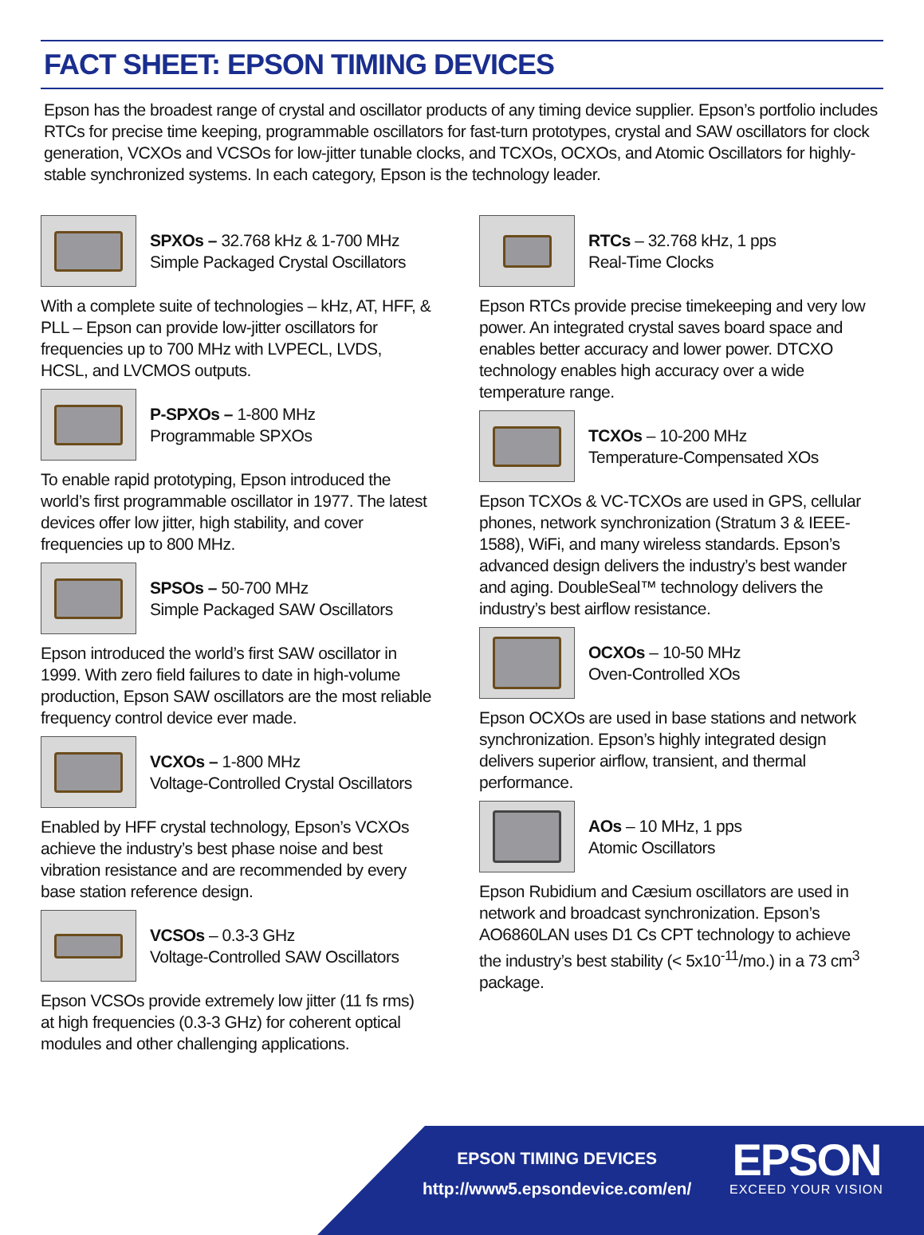FACT SHEET: EPSON TIMING DEVICES
Epson has the broadest range of crystal and oscillator products of any timing device supplier. Epson’s portfolio includes RTCs for precise time keeping, programmable oscillators for fast-turn prototypes, crystal and SAW oscillators for clock generation, VCXOs and VCSOs for low-jitter tunable clocks, and TCXOs, OCXOs, and Atomic Oscillators for highly-stable synchronized systems. In each category, Epson is the technology leader.
SPXOs – 32.768 kHz & 1-700 MHz
Simple Packaged Crystal Oscillators
With a complete suite of technologies – kHz, AT, HFF, & PLL – Epson can provide low-jitter oscillators for frequencies up to 700 MHz with LVPECL, LVDS, HCSL, and LVCMOS outputs.
P-SPXOs – 1-800 MHz
Programmable SPXOs
To enable rapid prototyping, Epson introduced the world’s first programmable oscillator in 1977. The latest devices offer low jitter, high stability, and cover frequencies up to 800 MHz.
SPSOs – 50-700 MHz
Simple Packaged SAW Oscillators
Epson introduced the world’s first SAW oscillator in 1999. With zero field failures to date in high-volume production, Epson SAW oscillators are the most reliable frequency control device ever made.
VCXOs – 1-800 MHz
Voltage-Controlled Crystal Oscillators
Enabled by HFF crystal technology, Epson’s VCXOs achieve the industry’s best phase noise and best vibration resistance and are recommended by every base station reference design.
VCSOs – 0.3-3 GHz
Voltage-Controlled SAW Oscillators
Epson VCSOs provide extremely low jitter (11 fs rms) at high frequencies (0.3-3 GHz) for coherent optical modules and other challenging applications.
RTCs – 32.768 kHz, 1 pps
Real-Time Clocks
Epson RTCs provide precise timekeeping and very low power. An integrated crystal saves board space and enables better accuracy and lower power. DTCXO technology enables high accuracy over a wide temperature range.
TCXOs – 10-200 MHz
Temperature-Compensated XOs
Epson TCXOs & VC-TCXOs are used in GPS, cellular phones, network synchronization (Stratum 3 & IEEE-1588), WiFi, and many wireless standards. Epson’s advanced design delivers the industry’s best wander and aging. DoubleSeal™ technology delivers the industry’s best airflow resistance.
OCXOs – 10-50 MHz
Oven-Controlled XOs
Epson OCXOs are used in base stations and network synchronization. Epson’s highly integrated design delivers superior airflow, transient, and thermal performance.
AOs – 10 MHz, 1 pps
Atomic Oscillators
Epson Rubidium and Cæsium oscillators are used in network and broadcast synchronization. Epson’s AO6860LAN uses D1 Cs CPT technology to achieve the industry’s best stability (< 5x10<sup>-11</sup>/mo.) in a 73 cm<sup>3</sup> package.
EPSON TIMING DEVICES
http://www5.epsondevice.com/en/
EPSON
EXCEED YOUR VISION